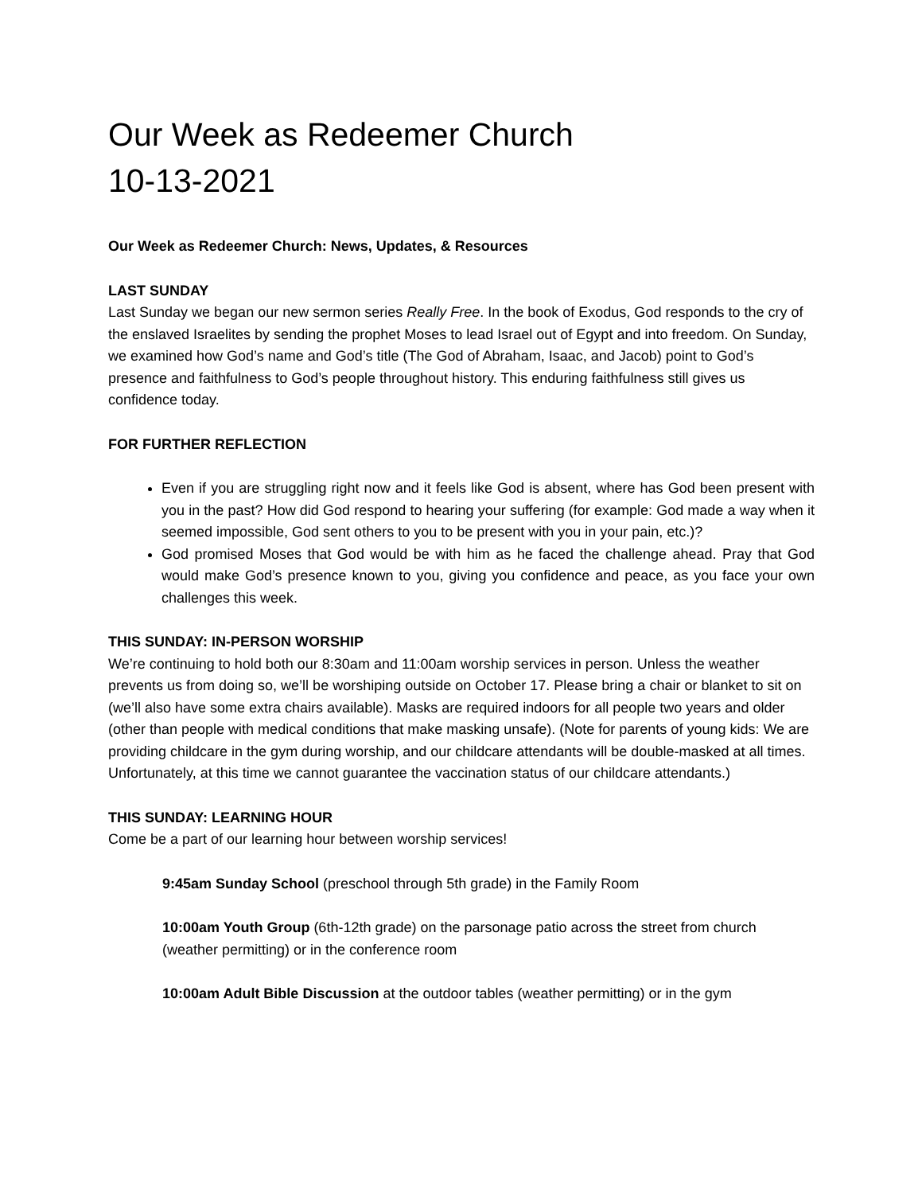Our Week as Redeemer Church
10-13-2021
Our Week as Redeemer Church: News, Updates, & Resources
LAST SUNDAY
Last Sunday we began our new sermon series Really Free. In the book of Exodus, God responds to the cry of the enslaved Israelites by sending the prophet Moses to lead Israel out of Egypt and into freedom. On Sunday, we examined how God’s name and God’s title (The God of Abraham, Isaac, and Jacob) point to God’s presence and faithfulness to God’s people throughout history. This enduring faithfulness still gives us confidence today.
FOR FURTHER REFLECTION
Even if you are struggling right now and it feels like God is absent, where has God been present with you in the past? How did God respond to hearing your suffering (for example: God made a way when it seemed impossible, God sent others to you to be present with you in your pain, etc.)?
God promised Moses that God would be with him as he faced the challenge ahead. Pray that God would make God’s presence known to you, giving you confidence and peace, as you face your own challenges this week.
THIS SUNDAY: IN-PERSON WORSHIP
We’re continuing to hold both our 8:30am and 11:00am worship services in person. Unless the weather prevents us from doing so, we’ll be worshiping outside on October 17. Please bring a chair or blanket to sit on (we’ll also have some extra chairs available). Masks are required indoors for all people two years and older (other than people with medical conditions that make masking unsafe). (Note for parents of young kids: We are providing childcare in the gym during worship, and our childcare attendants will be double-masked at all times. Unfortunately, at this time we cannot guarantee the vaccination status of our childcare attendants.)
THIS SUNDAY: LEARNING HOUR
Come be a part of our learning hour between worship services!
9:45am Sunday School (preschool through 5th grade) in the Family Room
10:00am Youth Group (6th-12th grade) on the parsonage patio across the street from church (weather permitting) or in the conference room
10:00am Adult Bible Discussion at the outdoor tables (weather permitting) or in the gym